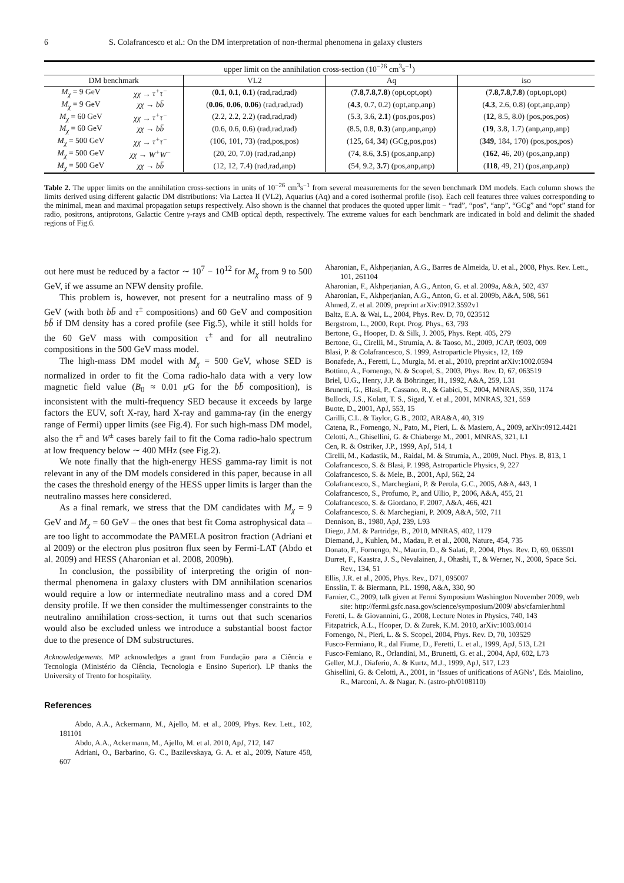6 S. Colafrancesco et al.: On the DM interpretation of non-thermal phenomena in galaxy clusters
| upper limit on the annihilation cross-section (10<sup>−26</sup> cm<sup>3</sup>s<sup>−1</sup>) | | | | |
| --- | --- | --- | --- | --- |
| DM benchmark | | VL2 | Aq | iso |
| M<sub>χ</sub> = 9 GeV | χχ → τ<sup>+</sup>τ<sup>−</sup> | ( 0.1 , 0.1 , 0.1 ) (rad,rad,rad) | ( 7.8 , 7.8 , 7.8 ) (opt,opt,opt) | ( 7.8 , 7.8 , 7.8 ) (opt,opt,opt) |
| M<sub>χ</sub> = 9 GeV | χχ → bb̄ | ( 0.06 , 0.06 , 0.06 ) (rad,rad,rad) | ( 4.3 , 0.7, 0.2) (opt,anp,anp) | ( 4.3 , 2.6, 0.8) (opt,anp,anp) |
| M<sub>χ</sub> = 60 GeV | χχ → τ<sup>+</sup>τ<sup>−</sup> | (2.2, 2.2, 2.2) (rad,rad,rad) | (5.3, 3.6, 2.1 ) (pos,pos,pos) | ( 12 , 8.5, 8.0) (pos,pos,pos) |
| M<sub>χ</sub> = 60 GeV | χχ → bb̄ | (0.6, 0.6, 0.6) (rad,rad,rad) | (8.5, 0.8, 0.3 ) (anp,anp,anp) | ( 19 , 3.8, 1.7) (anp,anp,anp) |
| M<sub>χ</sub> = 500 GeV | χχ → τ<sup>+</sup>τ<sup>−</sup> | (106, 101, 73) (rad,pos,pos) | (125, 64, 34 ) (GCg,pos,pos) | ( 349 , 184, 170) (pos,pos,pos) |
| M<sub>χ</sub> = 500 GeV | χχ → W<sup>+</sup>W<sup>−</sup> | (20, 20, 7.0) (rad,rad,anp) | (74, 8.6, 3.5 ) (pos,anp,anp) | ( 162 , 46, 20) (pos,anp,anp) |
| M<sub>χ</sub> = 500 GeV | χχ → bb̄ | (12, 12, 7.4) (rad,rad,anp) | (54, 9.2, 3.7 ) (pos,anp,anp) | ( 118 , 49, 21) (pos,anp,anp) |
Table 2. The upper limits on the annihilation cross-sections in units of 10<sup>−26</sup> cm<sup>3</sup>s<sup>−1</sup> from several measurements for the seven benchmark DM models. Each column shows the limits derived using different galactic DM distributions: Via Lactea II (VL2), Aquarius (Aq) and a cored isothermal profile (iso). Each cell features three values corresponding to the minimal, mean and maximal propagation setups respectively. Also shown is the channel that produces the quoted upper limit − “rad”, “pos”, “anp”, “GCg” and “opt” stand for radio, positrons, antiprotons, Galactic Centre γ-rays and CMB optical depth, respectively. The extreme values for each benchmark are indicated in bold and delimit the shaded regions of Fig.6.
out here must be reduced by a factor ∼ 10<sup>7</sup> − 10<sup>12</sup> for M<sub>χ</sub> from 9 to 500 GeV, if we assume an NFW density profile.
This problem is, however, not present for a neutralino mass of 9 GeV (with both bb̄ and τ<sup>±</sup> compositions) and 60 GeV and composition bb̄ if DM density has a cored profile (see Fig.5), while it still holds for the 60 GeV mass with composition τ<sup>±</sup> and for all neutralino compositions in the 500 GeV mass model.
The high-mass DM model with M<sub>χ</sub> = 500 GeV, whose SED is normalized in order to fit the Coma radio-halo data with a very low magnetic field value (B<sub>0</sub> ≈ 0.01 μ G for the bb̄ composition), is inconsistent with the multi-frequency SED because it exceeds by large factors the EUV, soft X-ray, hard X-ray and gamma-ray (in the energy range of Fermi) upper limits (see Fig.4). For such high-mass DM model, also the τ<sup>±</sup> and W<sup>±</sup> cases barely fail to fit the Coma radio-halo spectrum at low frequency below ∼ 400 MHz (see Fig.2).
We note finally that the high-energy HESS gamma-ray limit is not relevant in any of the DM models considered in this paper, because in all the cases the threshold energy of the HESS upper limits is larger than the neutralino masses here considered.
As a final remark, we stress that the DM candidates with M<sub>χ</sub> = 9 GeV and M<sub>χ</sub> = 60 GeV – the ones that best fit Coma astrophysical data – are too light to accommodate the PAMELA positron fraction (Adriani et al 2009) or the electron plus positron flux seen by Fermi-LAT (Abdo et al. 2009) and HESS (Aharonian et al. 2008, 2009b).
In conclusion, the possibility of interpreting the origin of non-thermal phenomena in galaxy clusters with DM annihilation scenarios would require a low or intermediate neutralino mass and a cored DM density profile. If we then consider the multimessenger constraints to the neutralino annihilation cross-section, it turns out that such scenarios would also be excluded unless we introduce a substantial boost factor due to the presence of DM substructures.
Acknowledgements. MP acknowledges a grant from Fundação para a Ciência e Tecnologia (Ministério da Ciência, Tecnologia e Ensino Superior). LP thanks the University of Trento for hospitality.
References
Abdo, A.A., Ackermann, M., Ajello, M. et al., 2009, Phys. Rev. Lett., 102, 181101
Abdo, A.A., Ackermann, M., Ajello, M. et al. 2010, ApJ, 712, 147
Adriani, O., Barbarino, G. C., Bazilevskaya, G. A. et al., 2009, Nature 458, 607
Aharonian, F., Akhperjanian, A.G., Barres de Almeida, U. et al., 2008, Phys. Rev. Lett., 101, 261104
Aharonian, F., Akhperjanian, A.G., Anton, G. et al. 2009a, A&A, 502, 437
Aharonian, F., Akhperjanian, A.G., Anton, G. et al. 2009b, A&A, 508, 561
Ahmed, Z. et al. 2009, preprint arXiv:0912.3592v1
Baltz, E.A. & Wai, L., 2004, Phys. Rev. D, 70, 023512
Bergstrom, L., 2000, Rept. Prog. Phys., 63, 793
Bertone, G., Hooper, D. & Silk, J. 2005, Phys. Rept. 405, 279
Bertone, G., Cirelli, M., Strumia, A. & Taoso, M., 2009, JCAP, 0903, 009
Blasi, P. & Colafrancesco, S. 1999, Astroparticle Physics, 12, 169
Bonafede, A., Feretti, L., Murgia, M. et al., 2010, preprint arXiv:1002.0594
Bottino, A., Fornengo, N. & Scopel, S., 2003, Phys. Rev. D, 67, 063519
Briel, U.G., Henry, J.P. & Böhringer, H., 1992, A&A, 259, L31
Brunetti, G., Blasi, P., Cassano, R., & Gabici, S., 2004, MNRAS, 350, 1174
Bullock, J.S., Kolatt, T. S., Sigad, Y. et al., 2001, MNRAS, 321, 559
Buote, D., 2001, ApJ, 553, 15
Carilli, C.L. & Taylor, G.B., 2002, ARA&A, 40, 319
Catena, R., Fornengo, N., Pato, M., Pieri, L. & Masiero, A., 2009, arXiv:0912.4421
Celotti, A., Ghisellini, G. & Chiaberge M., 2001, MNRAS, 321, L1
Cen, R. & Ostriker, J.P., 1999, ApJ, 514, 1
Cirelli, M., Kadastik, M., Raidal, M. & Strumia, A., 2009, Nucl. Phys. B, 813, 1
Colafrancesco, S. & Blasi, P. 1998, Astroparticle Physics, 9, 227
Colafrancesco, S. & Mele, B., 2001, ApJ, 562, 24
Colafrancesco, S., Marchegiani, P. & Perola, G.C., 2005, A&A, 443, 1
Colafrancesco, S., Profumo, P., and Ullio, P., 2006, A&A, 455, 21
Colafrancesco, S. & Giordano, F. 2007, A&A, 466, 421
Colafrancesco, S. & Marchegiani, P. 2009, A&A, 502, 711
Dennison, B., 1980, ApJ, 239, L93
Diego, J.M. & Partridge, B., 2010, MNRAS, 402, 1179
Diemand, J., Kuhlen, M., Madau, P. et al., 2008, Nature, 454, 735
Donato, F., Fornengo, N., Maurin, D., & Salati, P., 2004, Phys. Rev. D, 69, 063501
Durret, F., Kaastra, J. S., Nevalainen, J., Ohashi, T., & Werner, N., 2008, Space Sci. Rev., 134, 51
Ellis, J.R. et al., 2005, Phys. Rev., D71, 095007
Ensslin, T. & Biermann, P.L. 1998, A&A, 330, 90
Farnier, C., 2009, talk given at Fermi Symposium Washington November 2009, web site: http://fermi.gsfc.nasa.gov/science/symposium/2009/ abs/cfarnier.html
Feretti, L. & Giovannini, G., 2008, Lecture Notes in Physics, 740, 143
Fitzpatrick, A.L., Hooper, D. & Zurek, K.M. 2010, arXiv:1003.0014
Fornengo, N., Pieri, L. & S. Scopel, 2004, Phys. Rev. D, 70, 103529
Fusco-Fermiano, R., dal Fiume, D., Feretti, L. et al., 1999, ApJ, 513, L21
Fusco-Femiano, R., Orlandini, M., Brunetti, G. et al., 2004, ApJ, 602, L73
Geller, M.J., Diaferio, A. & Kurtz, M.J., 1999, ApJ, 517, L23
Ghisellini, G. & Celotti, A., 2001, in ‘Issues of unifications of AGNs’, Eds. Maiolino, R., Marconi, A. & Nagar, N. (astro-ph/0108110)